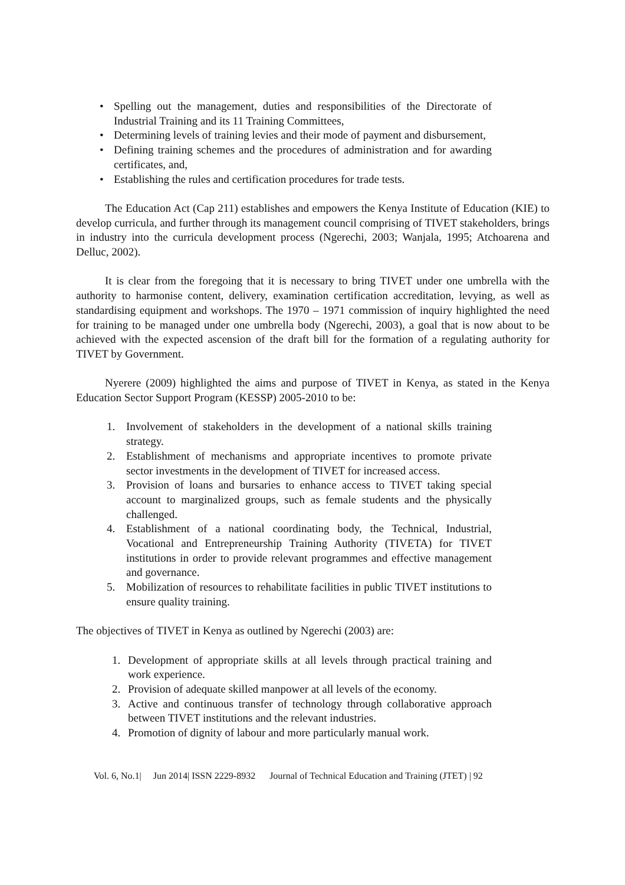• Spelling out the management, duties and responsibilities of the Directorate of Industrial Training and its 11 Training Committees,
• Determining levels of training levies and their mode of payment and disbursement,
• Defining training schemes and the procedures of administration and for awarding certificates, and,
• Establishing the rules and certification procedures for trade tests.
The Education Act (Cap 211) establishes and empowers the Kenya Institute of Education (KIE) to develop curricula, and further through its management council comprising of TIVET stakeholders, brings in industry into the curricula development process (Ngerechi, 2003; Wanjala, 1995; Atchoarena and Delluc, 2002).
It is clear from the foregoing that it is necessary to bring TIVET under one umbrella with the authority to harmonise content, delivery, examination certification accreditation, levying, as well as standardising equipment and workshops. The 1970 – 1971 commission of inquiry highlighted the need for training to be managed under one umbrella body (Ngerechi, 2003), a goal that is now about to be achieved with the expected ascension of the draft bill for the formation of a regulating authority for TIVET by Government.
Nyerere (2009) highlighted the aims and purpose of TIVET in Kenya, as stated in the Kenya Education Sector Support Program (KESSP) 2005-2010 to be:
1. Involvement of stakeholders in the development of a national skills training strategy.
2. Establishment of mechanisms and appropriate incentives to promote private sector investments in the development of TIVET for increased access.
3. Provision of loans and bursaries to enhance access to TIVET taking special account to marginalized groups, such as female students and the physically challenged.
4. Establishment of a national coordinating body, the Technical, Industrial, Vocational and Entrepreneurship Training Authority (TIVETA) for TIVET institutions in order to provide relevant programmes and effective management and governance.
5. Mobilization of resources to rehabilitate facilities in public TIVET institutions to ensure quality training.
The objectives of TIVET in Kenya as outlined by Ngerechi (2003) are:
1. Development of appropriate skills at all levels through practical training and work experience.
2. Provision of adequate skilled manpower at all levels of the economy.
3. Active and continuous transfer of technology through collaborative approach between TIVET institutions and the relevant industries.
4. Promotion of dignity of labour and more particularly manual work.
Vol. 6, No.1| Jun 2014| ISSN 2229-8932 Journal of Technical Education and Training (JTET) | 92